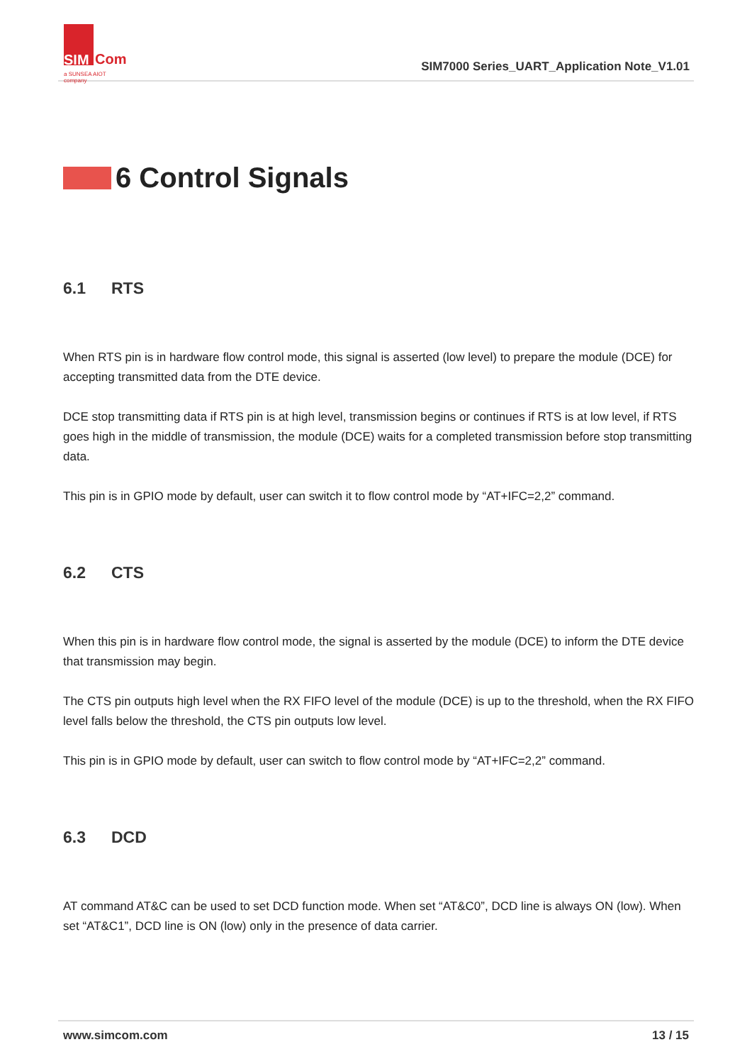SIM
Com
a SUNSEA AIOT company
SIM7000 Series_UART_Application Note_V1.01
6 Control Signals
6.1 RTS
When RTS pin is in hardware flow control mode, this signal is asserted (low level) to prepare the module (DCE) for accepting transmitted data from the DTE device.
DCE stop transmitting data if RTS pin is at high level, transmission begins or continues if RTS is at low level, if RTS goes high in the middle of transmission, the module (DCE) waits for a completed transmission before stop transmitting data.
This pin is in GPIO mode by default, user can switch it to flow control mode by “AT+IFC=2,2” command.
6.2 CTS
When this pin is in hardware flow control mode, the signal is asserted by the module (DCE) to inform the DTE device that transmission may begin.
The CTS pin outputs high level when the RX FIFO level of the module (DCE) is up to the threshold, when the RX FIFO level falls below the threshold, the CTS pin outputs low level.
This pin is in GPIO mode by default, user can switch to flow control mode by “AT+IFC=2,2” command.
6.3 DCD
AT command AT&C can be used to set DCD function mode. When set “AT&C0”, DCD line is always ON (low). When set “AT&C1”, DCD line is ON (low) only in the presence of data carrier.
www.simcom.com 13 / 15